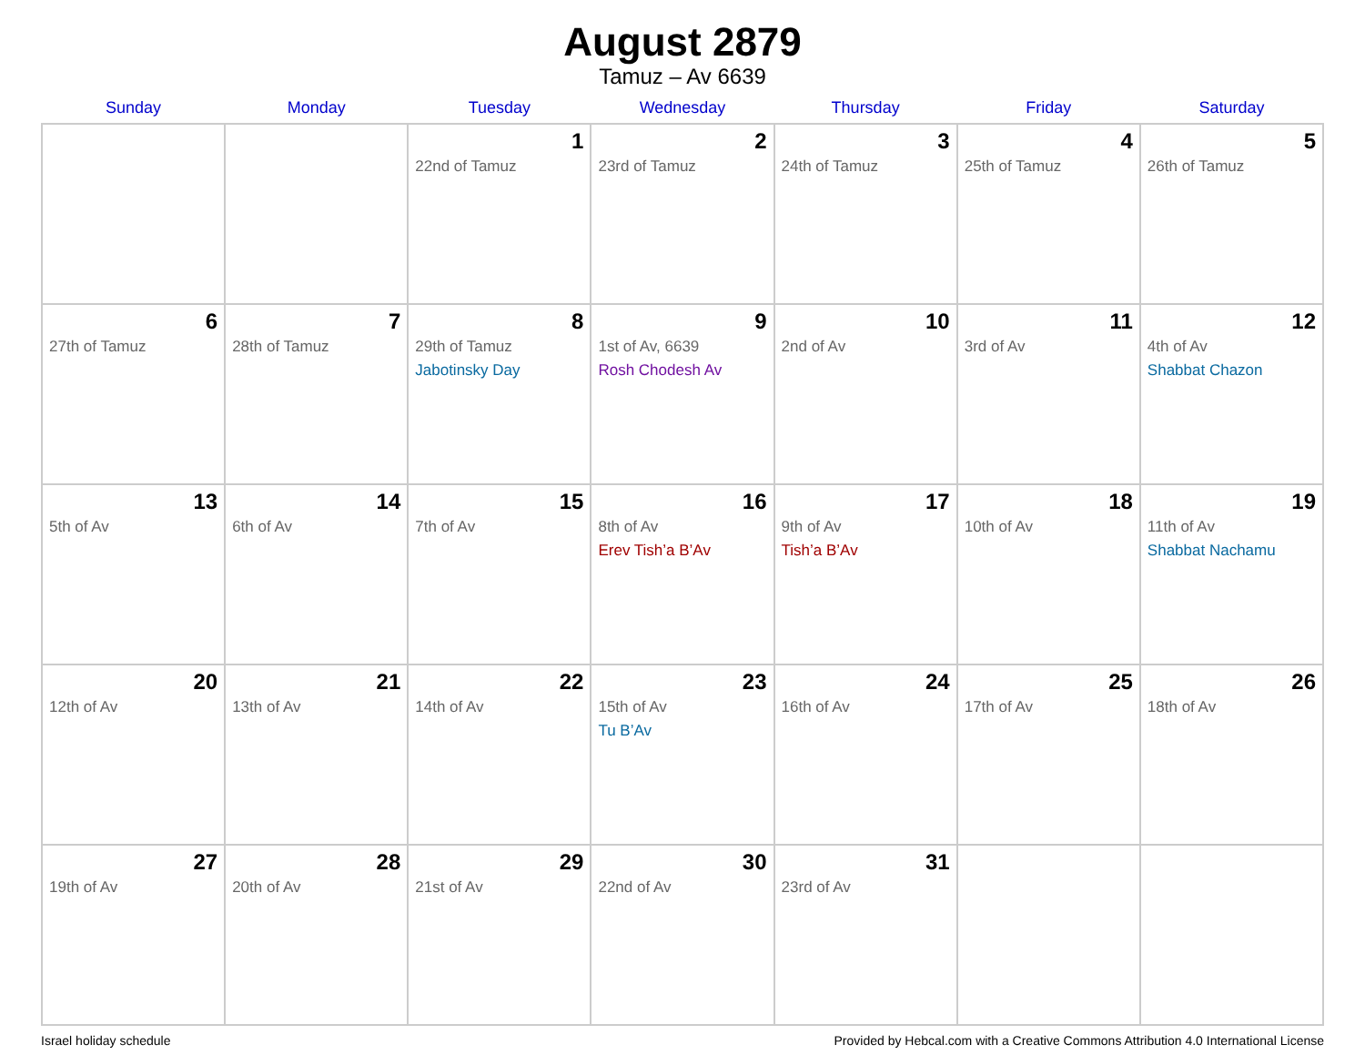August 2879
Tamuz – Av 6639
| Sunday | Monday | Tuesday | Wednesday | Thursday | Friday | Saturday |
| --- | --- | --- | --- | --- | --- | --- |
| | | 1 22nd of Tamuz | 2 23rd of Tamuz | 3 24th of Tamuz | 4 25th of Tamuz | 5 26th of Tamuz |
| 6 27th of Tamuz | 7 28th of Tamuz | 8 29th of Tamuz Jabotinsky Day | 9 1st of Av, 6639 Rosh Chodesh Av | 10 2nd of Av | 11 3rd of Av | 12 4th of Av Shabbat Chazon |
| 13 5th of Av | 14 6th of Av | 15 7th of Av | 16 8th of Av Erev Tish’a B’Av | 17 9th of Av Tish’a B’Av | 18 10th of Av | 19 11th of Av Shabbat Nachamu |
| 20 12th of Av | 21 13th of Av | 22 14th of Av | 23 15th of Av Tu B’Av | 24 16th of Av | 25 17th of Av | 26 18th of Av |
| 27 19th of Av | 28 20th of Av | 29 21st of Av | 30 22nd of Av | 31 23rd of Av | | |
Israel holiday schedule Provided by Hebcal.com with a Creative Commons Attribution 4.0 International License